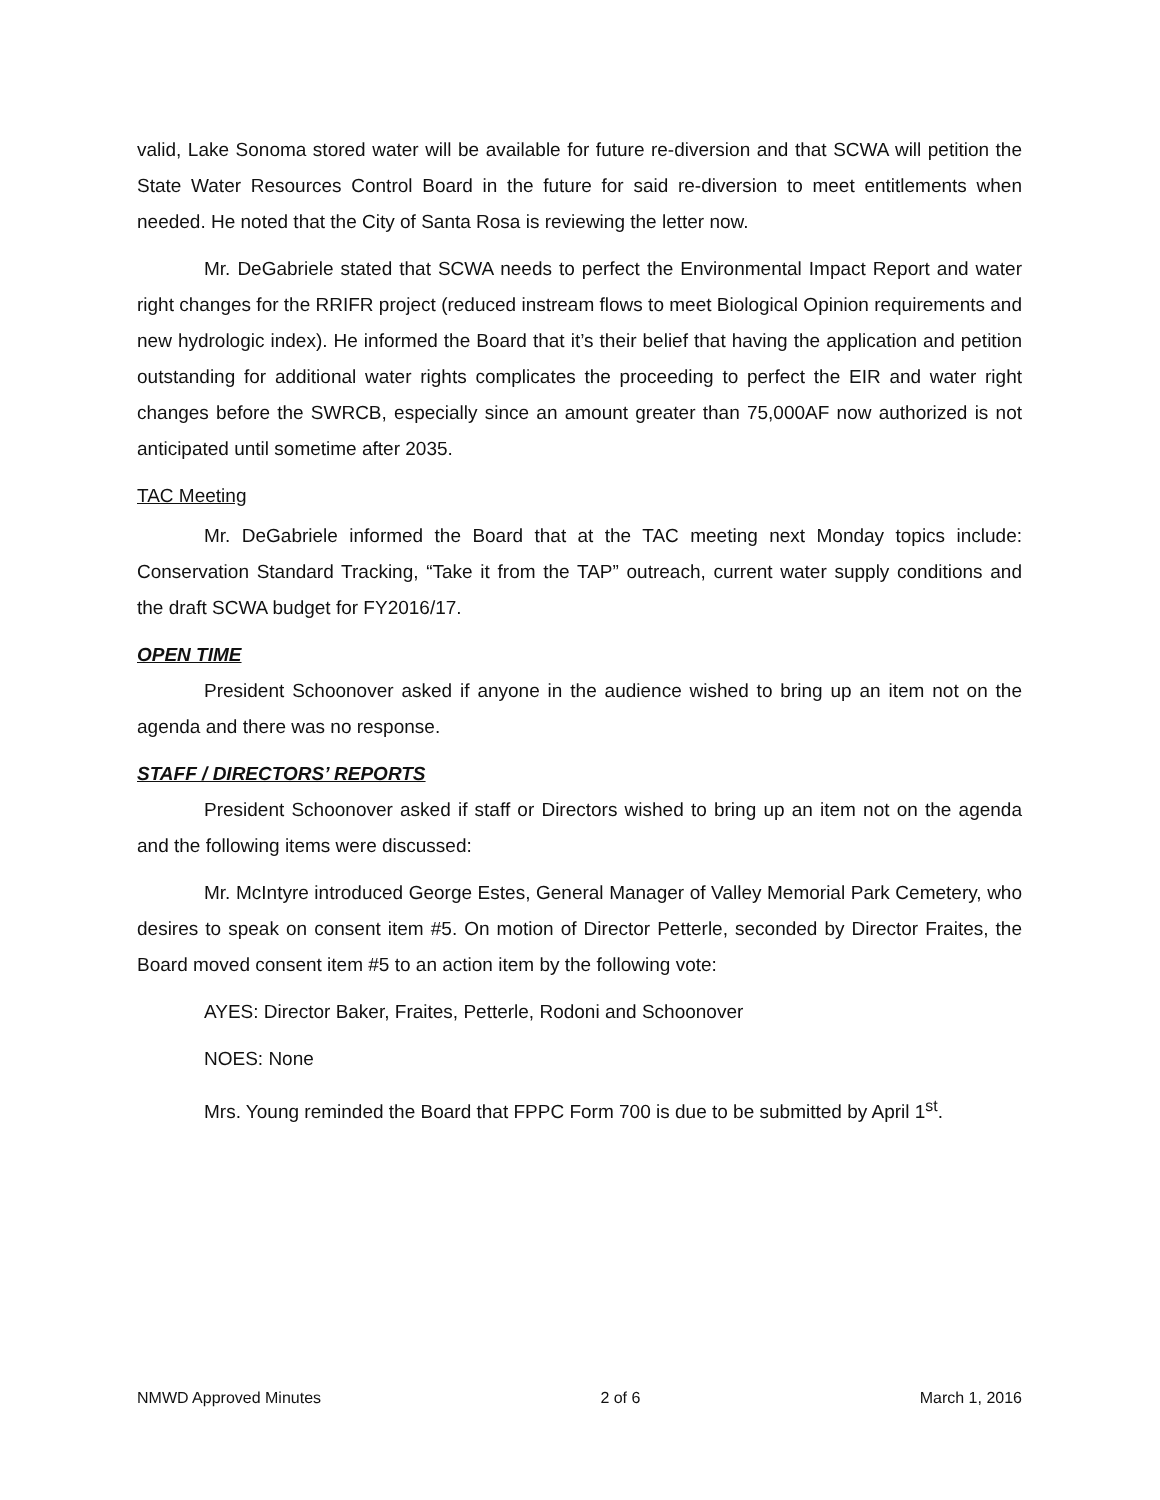valid, Lake Sonoma stored water will be available for future re-diversion and that SCWA will petition the State Water Resources Control Board in the future for said re-diversion to meet entitlements when needed. He noted that the City of Santa Rosa is reviewing the letter now.
Mr. DeGabriele stated that SCWA needs to perfect the Environmental Impact Report and water right changes for the RRIFR project (reduced instream flows to meet Biological Opinion requirements and new hydrologic index). He informed the Board that it’s their belief that having the application and petition outstanding for additional water rights complicates the proceeding to perfect the EIR and water right changes before the SWRCB, especially since an amount greater than 75,000AF now authorized is not anticipated until sometime after 2035.
TAC Meeting
Mr. DeGabriele informed the Board that at the TAC meeting next Monday topics include: Conservation Standard Tracking, “Take it from the TAP” outreach, current water supply conditions and the draft SCWA budget for FY2016/17.
OPEN TIME
President Schoonover asked if anyone in the audience wished to bring up an item not on the agenda and there was no response.
STAFF / DIRECTORS’ REPORTS
President Schoonover asked if staff or Directors wished to bring up an item not on the agenda and the following items were discussed:
Mr. McIntyre introduced George Estes, General Manager of Valley Memorial Park Cemetery, who desires to speak on consent item #5. On motion of Director Petterle, seconded by Director Fraites, the Board moved consent item #5 to an action item by the following vote:
AYES: Director Baker, Fraites, Petterle, Rodoni and Schoonover
NOES: None
Mrs. Young reminded the Board that FPPC Form 700 is due to be submitted by April 1<sup>st</sup>.
NMWD Approved Minutes 2 of 6 March 1, 2016